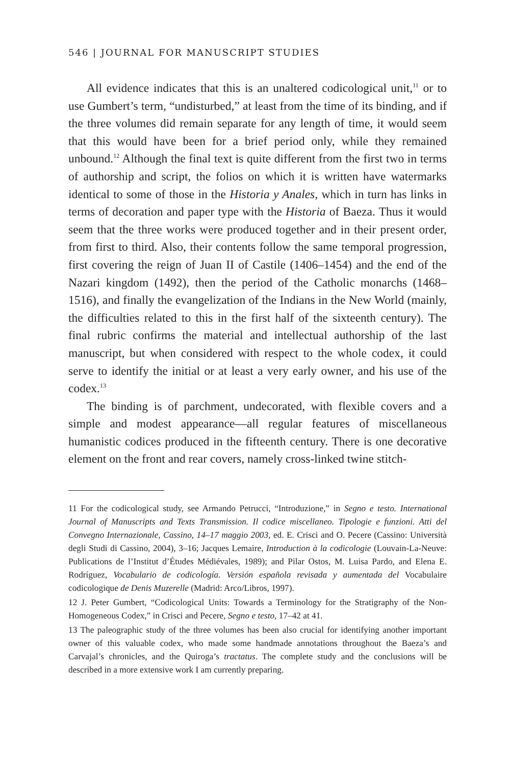546 | JOURNAL FOR MANUSCRIPT STUDIES
All evidence indicates that this is an unaltered codicological unit,<sup>11</sup> or to use Gumbert’s term, “undisturbed,” at least from the time of its binding, and if the three volumes did remain separate for any length of time, it would seem that this would have been for a brief period only, while they remained unbound.<sup>12</sup> Although the final text is quite different from the first two in terms of authorship and script, the folios on which it is written have watermarks identical to some of those in the Historia y Anales, which in turn has links in terms of decoration and paper type with the Historia of Baeza. Thus it would seem that the three works were produced together and in their present order, from first to third. Also, their contents follow the same temporal progression, first covering the reign of Juan II of Castile (1406–1454) and the end of the Nazari kingdom (1492), then the period of the Catholic monarchs (1468–1516), and finally the evangelization of the Indians in the New World (mainly, the difficulties related to this in the first half of the sixteenth century). The final rubric confirms the material and intellectual authorship of the last manuscript, but when considered with respect to the whole codex, it could serve to identify the initial or at least a very early owner, and his use of the codex.<sup>13</sup>
The binding is of parchment, undecorated, with flexible covers and a simple and modest appearance—all regular features of miscellaneous humanistic codices produced in the fifteenth century. There is one decorative element on the front and rear covers, namely cross-linked twine stitch-
11 For the codicological study, see Armando Petrucci, “Introduzione,” in Segno e testo. International Journal of Manuscripts and Texts Transmission. Il codice miscellaneo. Tipologie e funzioni. Atti del Convegno Internazionale, Cassino, 14–17 maggio 2003, ed. E. Crisci and O. Pecere (Cassino: Università degli Studi di Cassino, 2004), 3–16; Jacques Lemaire, Introduction à la codicologie (Louvain-La-Neuve: Publications de l’Institut d’Études Médiévales, 1989); and Pilar Ostos, M. Luisa Pardo, and Elena E. Rodríguez, Vocabulario de codicología. Versión española revisada y aumentada del Vocabulaire codicologique de Denis Muzerelle (Madrid: Arco/Libros, 1997).
12 J. Peter Gumbert, “Codicological Units: Towards a Terminology for the Stratigraphy of the Non-Homogeneous Codex,” in Crisci and Pecere, Segno e testo, 17–42 at 41.
13 The paleographic study of the three volumes has been also crucial for identifying another important owner of this valuable codex, who made some handmade annotations throughout the Baeza’s and Carvajal’s chronicles, and the Quiroga’s tractatus. The complete study and the conclusions will be described in a more extensive work I am currently preparing.